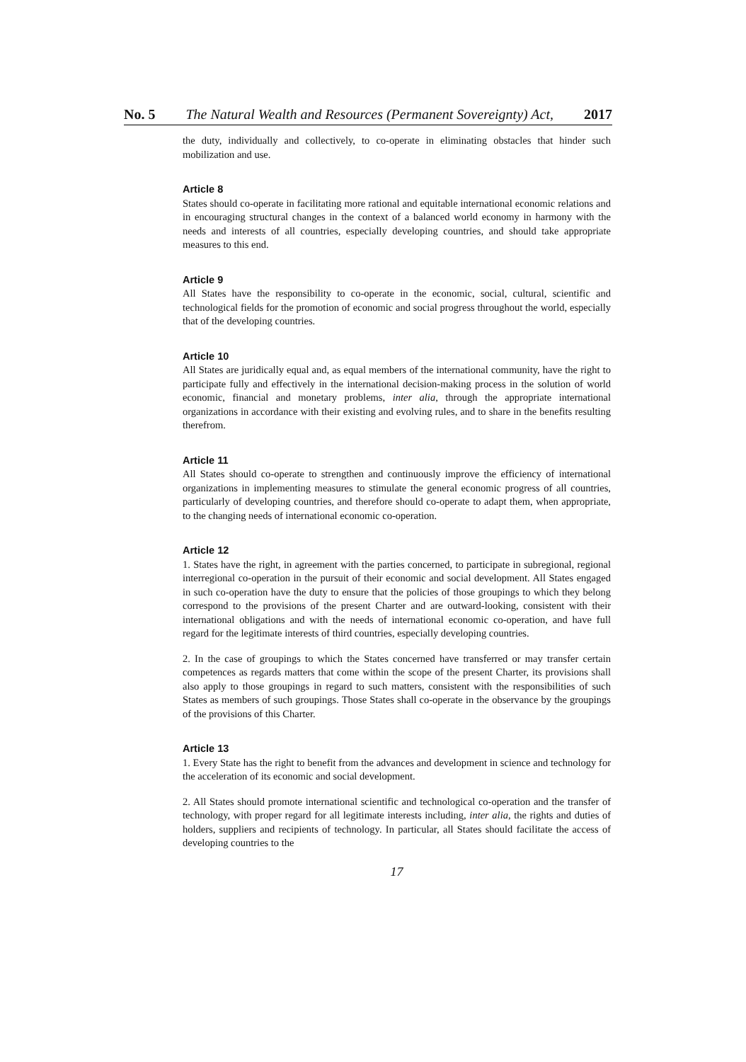No. 5 The Natural Wealth and Resources (Permanent Sovereignty) Act, 2017
the duty, individually and collectively, to co-operate in eliminating obstacles that hinder such mobilization and use.
Article 8
States should co-operate in facilitating more rational and equitable international economic relations and in encouraging structural changes in the context of a balanced world economy in harmony with the needs and interests of all countries, especially developing countries, and should take appropriate measures to this end.
Article 9
All States have the responsibility to co-operate in the economic, social, cultural, scientific and technological fields for the promotion of economic and social progress throughout the world, especially that of the developing countries.
Article 10
All States are juridically equal and, as equal members of the international community, have the right to participate fully and effectively in the international decision-making process in the solution of world economic, financial and monetary problems, inter alia, through the appropriate international organizations in accordance with their existing and evolving rules, and to share in the benefits resulting therefrom.
Article 11
All States should co-operate to strengthen and continuously improve the efficiency of international organizations in implementing measures to stimulate the general economic progress of all countries, particularly of developing countries, and therefore should co-operate to adapt them, when appropriate, to the changing needs of international economic co-operation.
Article 12
1. States have the right, in agreement with the parties concerned, to participate in subregional, regional interregional co-operation in the pursuit of their economic and social development. All States engaged in such co-operation have the duty to ensure that the policies of those groupings to which they belong correspond to the provisions of the present Charter and are outward-looking, consistent with their international obligations and with the needs of international economic co-operation, and have full regard for the legitimate interests of third countries, especially developing countries.
2. In the case of groupings to which the States concerned have transferred or may transfer certain competences as regards matters that come within the scope of the present Charter, its provisions shall also apply to those groupings in regard to such matters, consistent with the responsibilities of such States as members of such groupings. Those States shall co-operate in the observance by the groupings of the provisions of this Charter.
Article 13
1. Every State has the right to benefit from the advances and development in science and technology for the acceleration of its economic and social development.
2. All States should promote international scientific and technological co-operation and the transfer of technology, with proper regard for all legitimate interests including, inter alia, the rights and duties of holders, suppliers and recipients of technology. In particular, all States should facilitate the access of developing countries to the
17